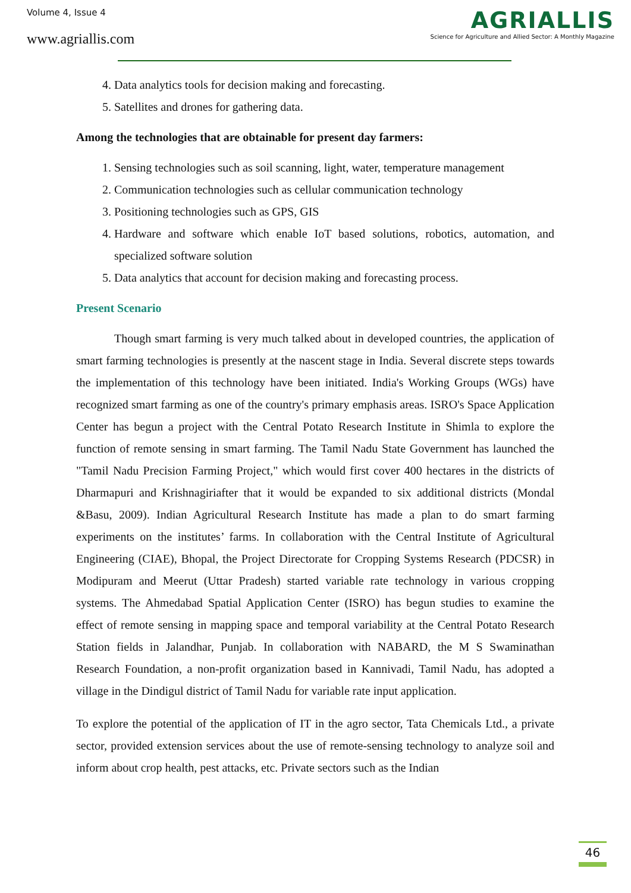Volume 4, Issue 4
www.agriallis.com
AGRIALLIS
Science for Agriculture and Allied Sector: A Monthly Magazine
4. Data analytics tools for decision making and forecasting.
5. Satellites and drones for gathering data.
Among the technologies that are obtainable for present day farmers:
1. Sensing technologies such as soil scanning, light, water, temperature management
2. Communication technologies such as cellular communication technology
3. Positioning technologies such as GPS, GIS
4. Hardware and software which enable IoT based solutions, robotics, automation, and specialized software solution
5. Data analytics that account for decision making and forecasting process.
Present Scenario
Though smart farming is very much talked about in developed countries, the application of smart farming technologies is presently at the nascent stage in India. Several discrete steps towards the implementation of this technology have been initiated. India's Working Groups (WGs) have recognized smart farming as one of the country's primary emphasis areas. ISRO's Space Application Center has begun a project with the Central Potato Research Institute in Shimla to explore the function of remote sensing in smart farming. The Tamil Nadu State Government has launched the "Tamil Nadu Precision Farming Project," which would first cover 400 hectares in the districts of Dharmapuri and Krishnagiriafter that it would be expanded to six additional districts (Mondal &Basu, 2009). Indian Agricultural Research Institute has made a plan to do smart farming experiments on the institutes’ farms. In collaboration with the Central Institute of Agricultural Engineering (CIAE), Bhopal, the Project Directorate for Cropping Systems Research (PDCSR) in Modipuram and Meerut (Uttar Pradesh) started variable rate technology in various cropping systems. The Ahmedabad Spatial Application Center (ISRO) has begun studies to examine the effect of remote sensing in mapping space and temporal variability at the Central Potato Research Station fields in Jalandhar, Punjab. In collaboration with NABARD, the M S Swaminathan Research Foundation, a non-profit organization based in Kannivadi, Tamil Nadu, has adopted a village in the Dindigul district of Tamil Nadu for variable rate input application.
To explore the potential of the application of IT in the agro sector, Tata Chemicals Ltd., a private sector, provided extension services about the use of remote-sensing technology to analyze soil and inform about crop health, pest attacks, etc. Private sectors such as the Indian
46